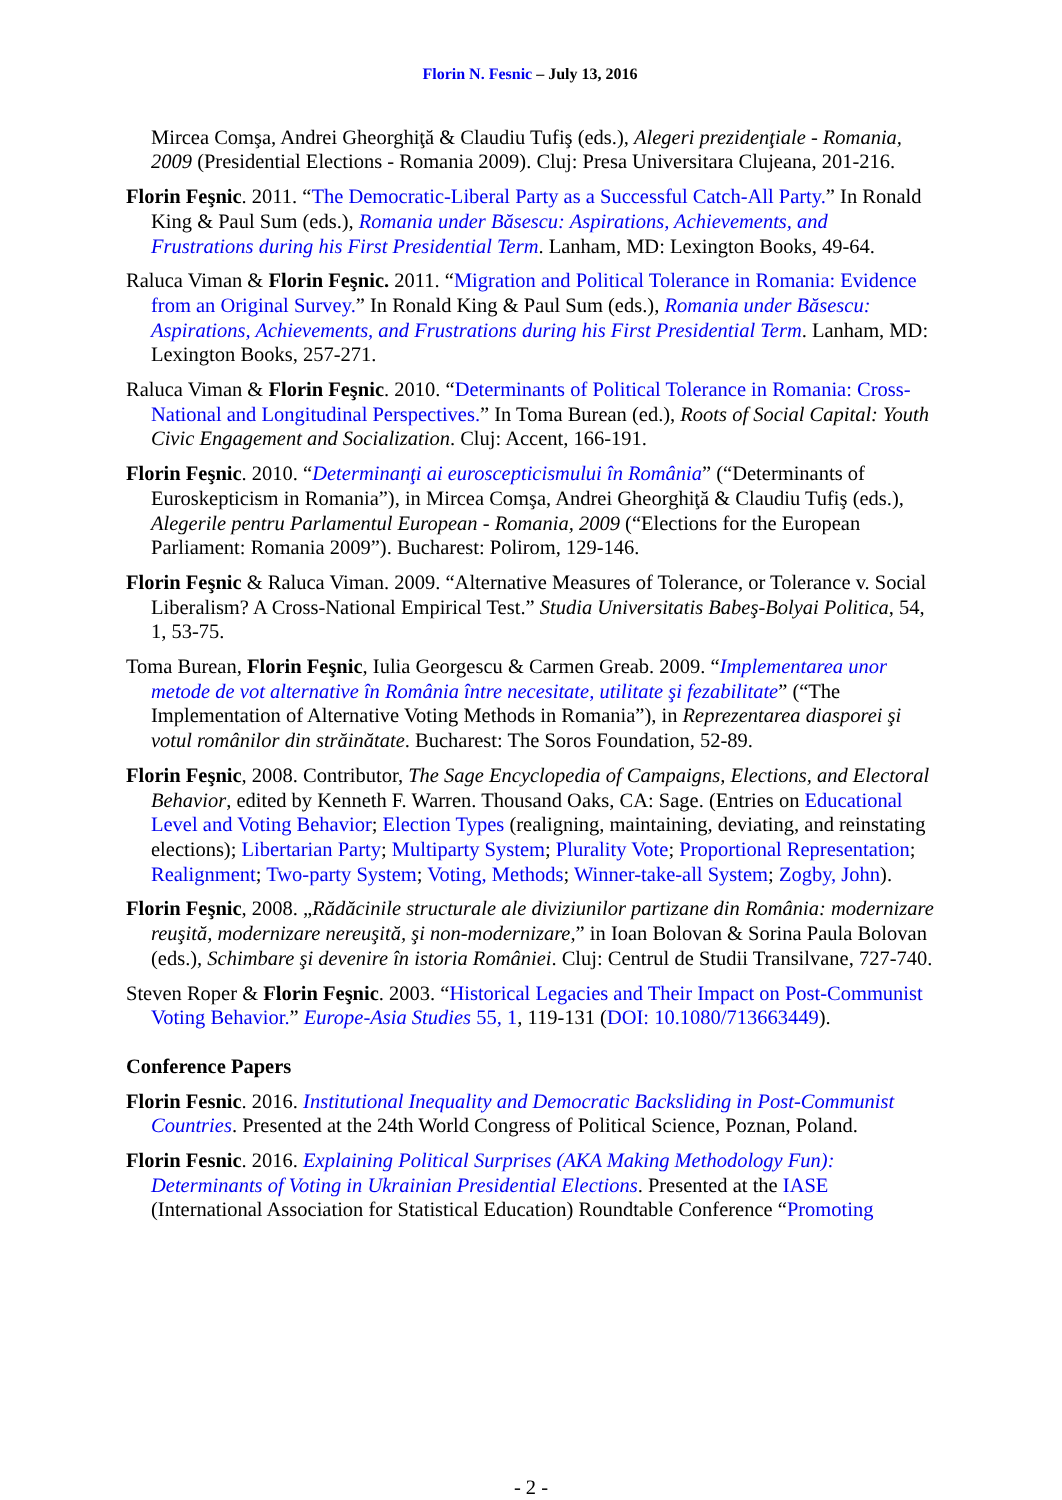Florin N. Fesnic – July 13, 2016
Mircea Comşa, Andrei Gheorghiţă & Claudiu Tufiş (eds.), Alegeri prezidenţiale - Romania, 2009 (Presidential Elections - Romania 2009). Cluj: Presa Universitara Clujeana, 201-216.
Florin Feşnic. 2011. “The Democratic-Liberal Party as a Successful Catch-All Party.” In Ronald King & Paul Sum (eds.), Romania under Băsescu: Aspirations, Achievements, and Frustrations during his First Presidential Term. Lanham, MD: Lexington Books, 49-64.
Raluca Viman & Florin Feşnic. 2011. “Migration and Political Tolerance in Romania: Evidence from an Original Survey.” In Ronald King & Paul Sum (eds.), Romania under Băsescu: Aspirations, Achievements, and Frustrations during his First Presidential Term. Lanham, MD: Lexington Books, 257-271.
Raluca Viman & Florin Feşnic. 2010. “Determinants of Political Tolerance in Romania: Cross-National and Longitudinal Perspectives.” In Toma Burean (ed.), Roots of Social Capital: Youth Civic Engagement and Socialization. Cluj: Accent, 166-191.
Florin Feşnic. 2010. “Determinanţi ai euroscepticismului în România” (“Determinants of Euroskepticism in Romania”), in Mircea Comşa, Andrei Gheorghiţă & Claudiu Tufiş (eds.), Alegerile pentru Parlamentul European - Romania, 2009 (“Elections for the European Parliament: Romania 2009”). Bucharest: Polirom, 129-146.
Florin Feşnic & Raluca Viman. 2009. “Alternative Measures of Tolerance, or Tolerance v. Social Liberalism? A Cross-National Empirical Test.” Studia Universitatis Babeş-Bolyai Politica, 54, 1, 53-75.
Toma Burean, Florin Feşnic, Iulia Georgescu & Carmen Greab. 2009. “Implementarea unor metode de vot alternative în România între necesitate, utilitate şi fezabilitate” (“The Implementation of Alternative Voting Methods in Romania”), in Reprezentarea diasporei şi votul românilor din străinătate. Bucharest: The Soros Foundation, 52-89.
Florin Feşnic, 2008. Contributor, The Sage Encyclopedia of Campaigns, Elections, and Electoral Behavior, edited by Kenneth F. Warren. Thousand Oaks, CA: Sage. (Entries on Educational Level and Voting Behavior; Election Types (realigning, maintaining, deviating, and reinstating elections); Libertarian Party; Multiparty System; Plurality Vote; Proportional Representation; Realignment; Two-party System; Voting, Methods; Winner-take-all System; Zogby, John).
Florin Feşnic, 2008. „Rădăcinile structurale ale diviziunilor partizane din România: modernizare reuşită, modernizare nereuşită, şi non-modernizare,” in Ioan Bolovan & Sorina Paula Bolovan (eds.), Schimbare şi devenire în istoria României. Cluj: Centrul de Studii Transilvane, 727-740.
Steven Roper & Florin Feşnic. 2003. “Historical Legacies and Their Impact on Post-Communist Voting Behavior.” Europe-Asia Studies 55, 1, 119-131 (DOI: 10.1080/713663449).
Conference Papers
Florin Fesnic. 2016. Institutional Inequality and Democratic Backsliding in Post-Communist Countries. Presented at the 24th World Congress of Political Science, Poznan, Poland.
Florin Fesnic. 2016. Explaining Political Surprises (AKA Making Methodology Fun): Determinants of Voting in Ukrainian Presidential Elections. Presented at the IASE (International Association for Statistical Education) Roundtable Conference “Promoting
- 2 -